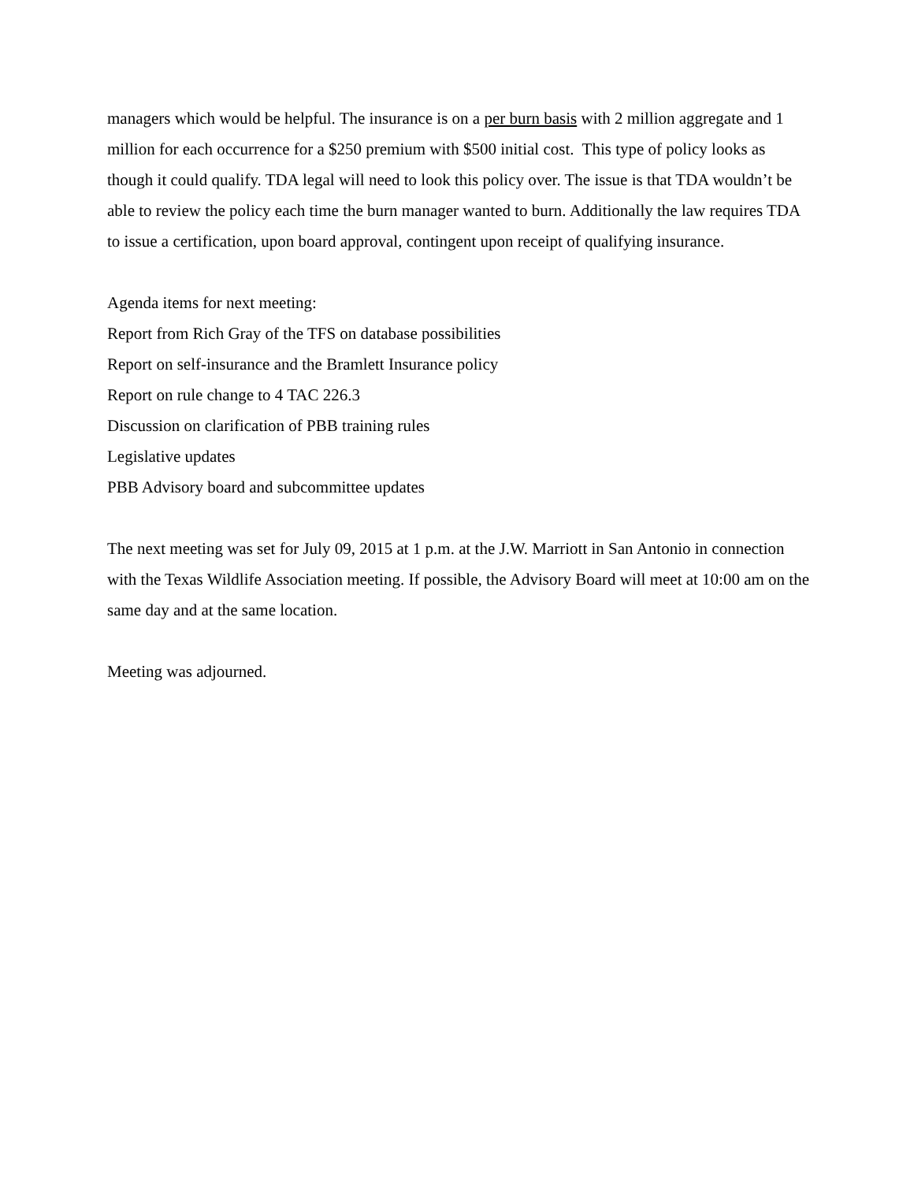managers which would be helpful. The insurance is on a per burn basis with 2 million aggregate and 1 million for each occurrence for a $250 premium with $500 initial cost. This type of policy looks as though it could qualify. TDA legal will need to look this policy over. The issue is that TDA wouldn’t be able to review the policy each time the burn manager wanted to burn. Additionally the law requires TDA to issue a certification, upon board approval, contingent upon receipt of qualifying insurance.
Agenda items for next meeting:
Report from Rich Gray of the TFS on database possibilities
Report on self-insurance and the Bramlett Insurance policy
Report on rule change to 4 TAC 226.3
Discussion on clarification of PBB training rules
Legislative updates
PBB Advisory board and subcommittee updates
The next meeting was set for July 09, 2015 at 1 p.m. at the J.W. Marriott in San Antonio in connection with the Texas Wildlife Association meeting. If possible, the Advisory Board will meet at 10:00 am on the same day and at the same location.
Meeting was adjourned.